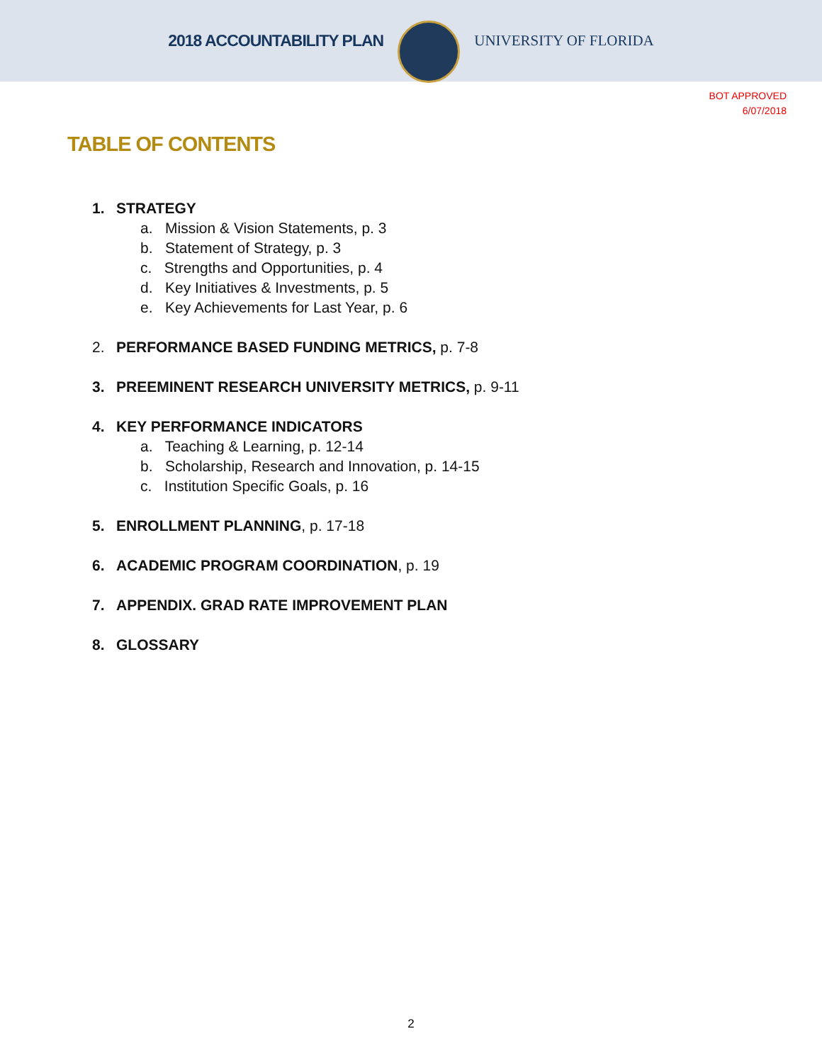2018 ACCOUNTABILITY PLAN UNIVERSITY OF FLORIDA
BOT APPROVED
6/07/2018
TABLE OF CONTENTS
1. STRATEGY
a. Mission & Vision Statements, p. 3
b. Statement of Strategy, p. 3
c. Strengths and Opportunities, p. 4
d. Key Initiatives & Investments, p. 5
e. Key Achievements for Last Year, p. 6
2. PERFORMANCE BASED FUNDING METRICS, p. 7-8
3. PREEMINENT RESEARCH UNIVERSITY METRICS, p. 9-11
4. KEY PERFORMANCE INDICATORS
a. Teaching & Learning, p. 12-14
b. Scholarship, Research and Innovation, p. 14-15
c. Institution Specific Goals, p. 16
5. ENROLLMENT PLANNING, p. 17-18
6. ACADEMIC PROGRAM COORDINATION, p. 19
7. APPENDIX. GRAD RATE IMPROVEMENT PLAN
8. GLOSSARY
2